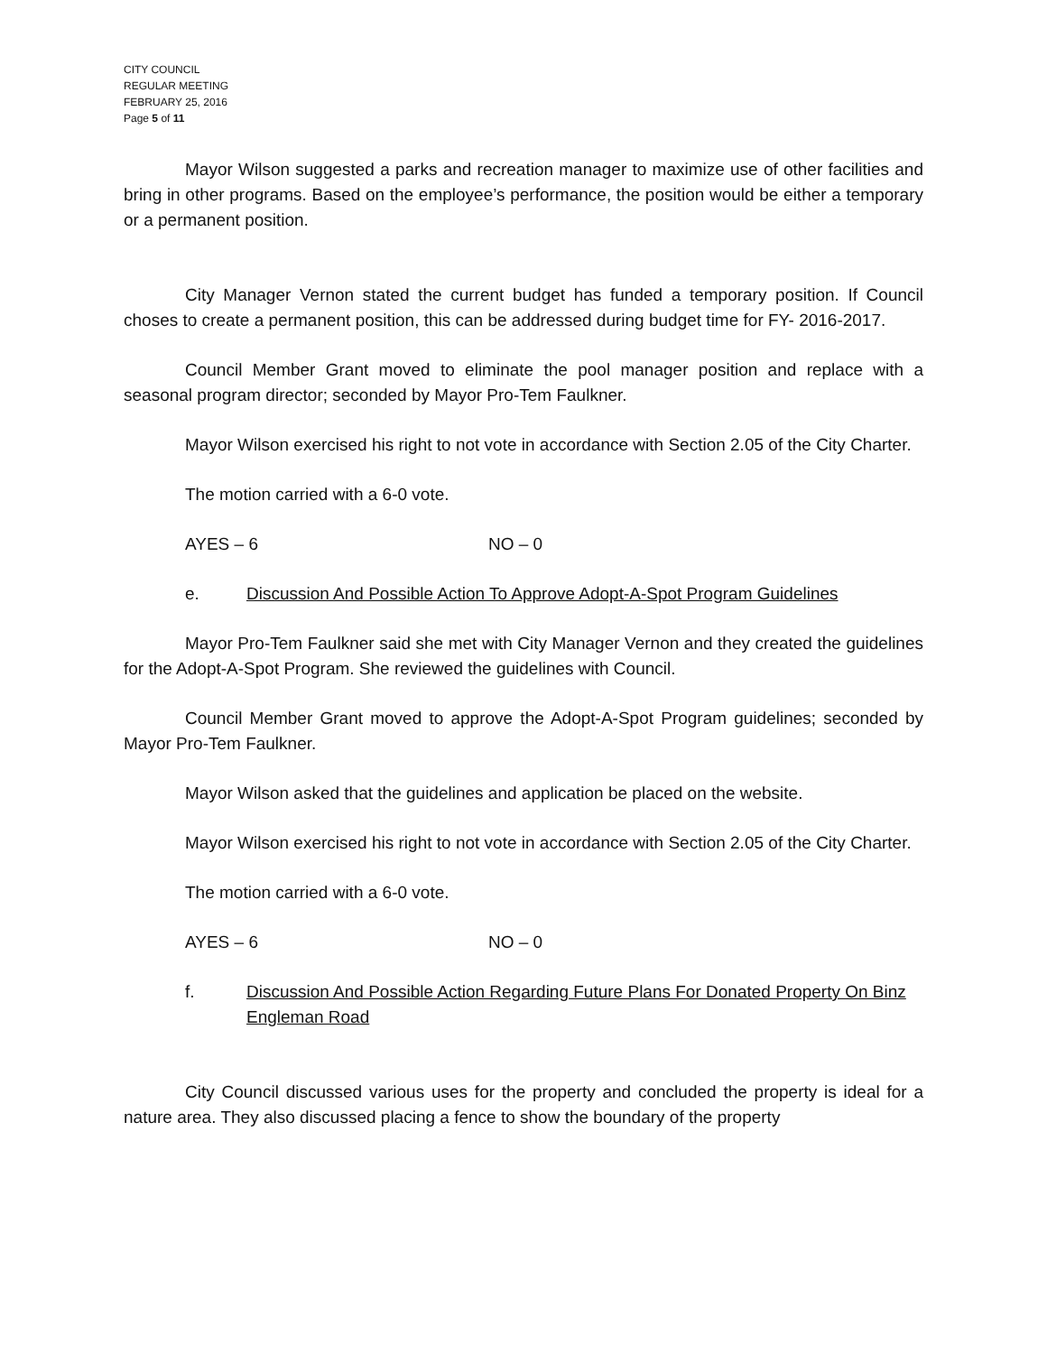CITY COUNCIL
REGULAR MEETING
FEBRUARY 25, 2016
Page 5 of 11
Mayor Wilson suggested a parks and recreation manager to maximize use of other facilities and bring in other programs. Based on the employee’s performance, the position would be either a temporary or a permanent position.
City Manager Vernon stated the current budget has funded a temporary position. If Council choses to create a permanent position, this can be addressed during budget time for FY- 2016-2017.
Council Member Grant moved to eliminate the pool manager position and replace with a seasonal program director; seconded by Mayor Pro-Tem Faulkner.
Mayor Wilson exercised his right to not vote in accordance with Section 2.05 of the City Charter.
The motion carried with a 6-0 vote.
AYES – 6 NO – 0
e. Discussion And Possible Action To Approve Adopt-A-Spot Program Guidelines
Mayor Pro-Tem Faulkner said she met with City Manager Vernon and they created the guidelines for the Adopt-A-Spot Program. She reviewed the guidelines with Council.
Council Member Grant moved to approve the Adopt-A-Spot Program guidelines; seconded by Mayor Pro-Tem Faulkner.
Mayor Wilson asked that the guidelines and application be placed on the website.
Mayor Wilson exercised his right to not vote in accordance with Section 2.05 of the City Charter.
The motion carried with a 6-0 vote.
AYES – 6 NO – 0
f. Discussion And Possible Action Regarding Future Plans For Donated Property On Binz Engleman Road
City Council discussed various uses for the property and concluded the property is ideal for a nature area. They also discussed placing a fence to show the boundary of the property